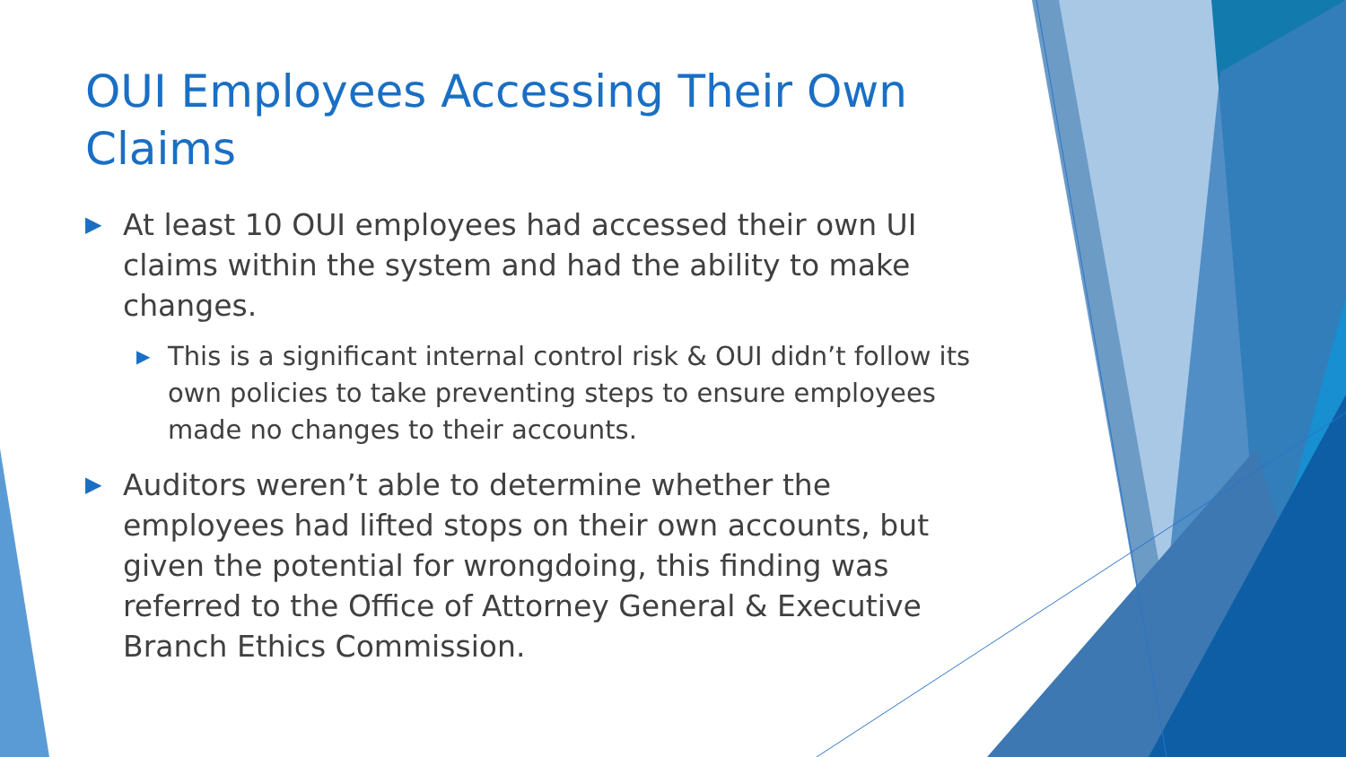OUI Employees Accessing Their Own Claims
▶ At least 10 OUI employees had accessed their own UI claims within the system and had the ability to make changes.
▶ This is a significant internal control risk & OUI didn’t follow its own policies to take preventing steps to ensure employees made no changes to their accounts.
▶ Auditors weren’t able to determine whether the employees had lifted stops on their own accounts, but given the potential for wrongdoing, this finding was referred to the Office of Attorney General & Executive Branch Ethics Commission.